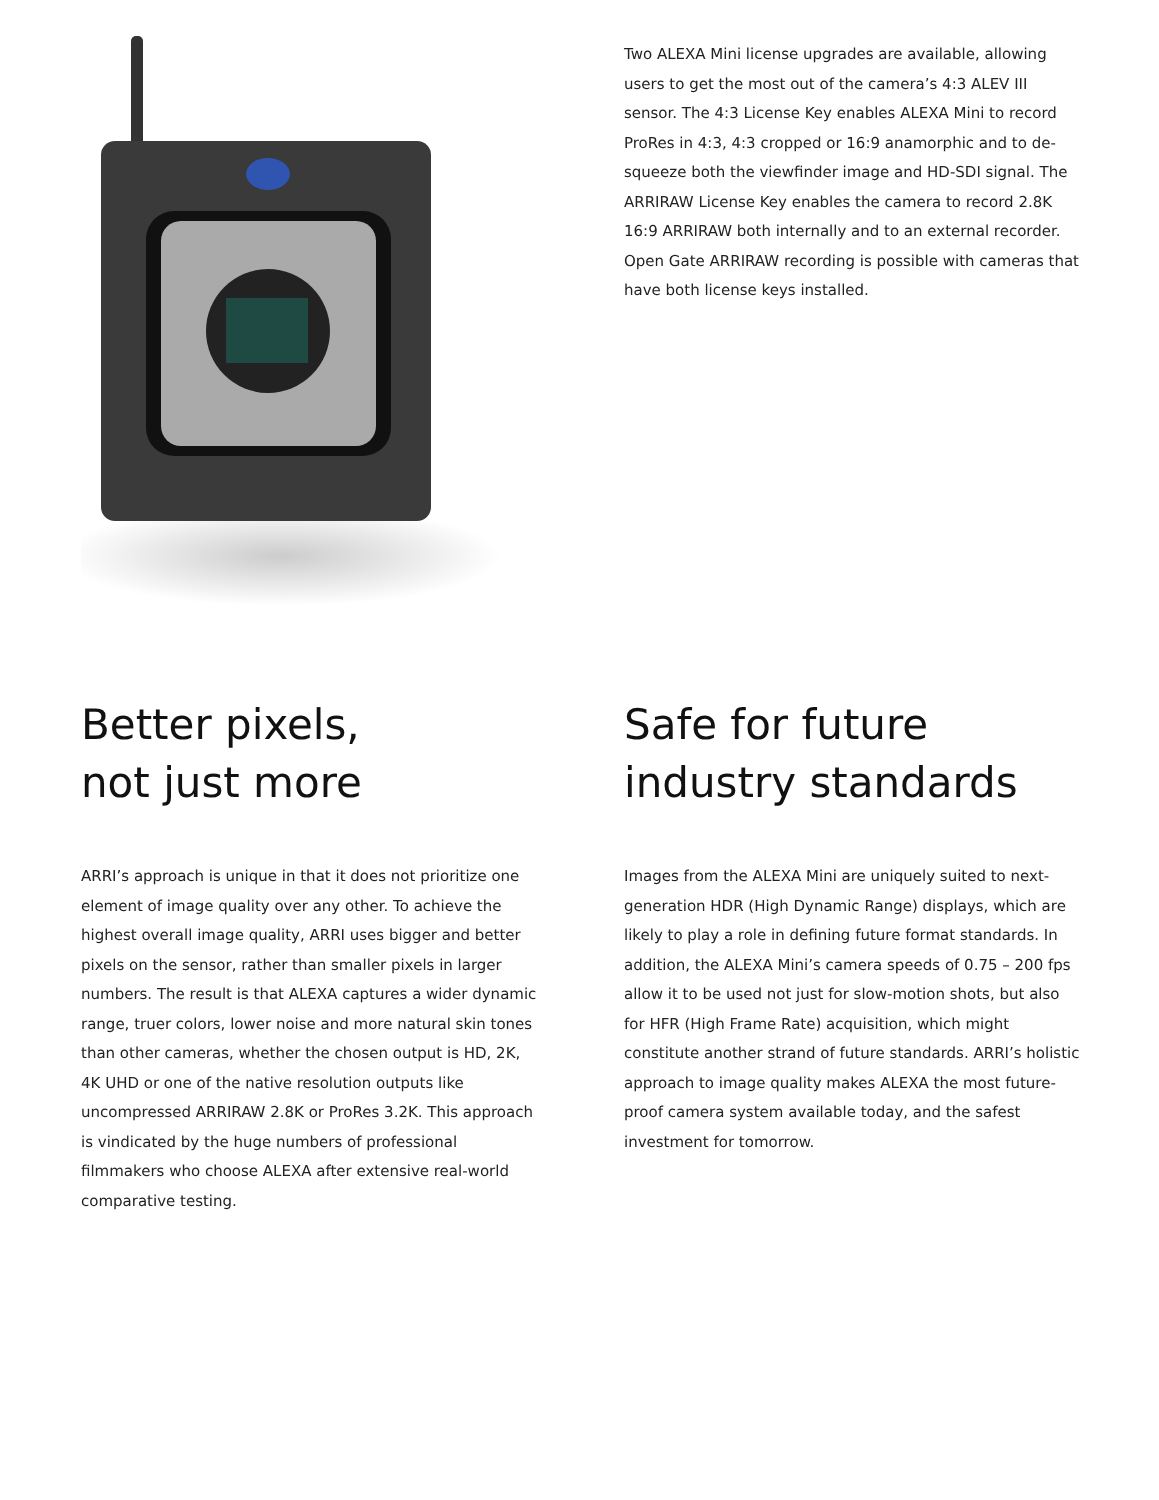Two ALEXA Mini license upgrades are available, allowing users to get the most out of the camera’s 4:3 ALEV III sensor. The 4:3 License Key enables ALEXA Mini to record ProRes in 4:3, 4:3 cropped or 16:9 anamorphic and to de-squeeze both the viewfinder image and HD-SDI signal. The ARRIRAW License Key enables the camera to record 2.8K 16:9 ARRIRAW both internally and to an external recorder. Open Gate ARRIRAW recording is possible with cameras that have both license keys installed.
Better pixels,
not just more
ARRI’s approach is unique in that it does not prioritize one element of image quality over any other. To achieve the highest overall image quality, ARRI uses bigger and better pixels on the sensor, rather than smaller pixels in larger numbers. The result is that ALEXA captures a wider dynamic range, truer colors, lower noise and more natural skin tones than other cameras, whether the chosen output is HD, 2K, 4K UHD or one of the native resolution outputs like uncompressed ARRIRAW 2.8K or ProRes 3.2K. This approach is vindicated by the huge numbers of professional filmmakers who choose ALEXA after extensive real-world comparative testing.
Safe for future
industry standards
Images from the ALEXA Mini are uniquely suited to next-generation HDR (High Dynamic Range) displays, which are likely to play a role in defining future format standards. In addition, the ALEXA Mini’s camera speeds of 0.75 – 200 fps allow it to be used not just for slow-motion shots, but also for HFR (High Frame Rate) acquisition, which might constitute another strand of future standards. ARRI’s holistic approach to image quality makes ALEXA the most future-proof camera system available today, and the safest investment for tomorrow.